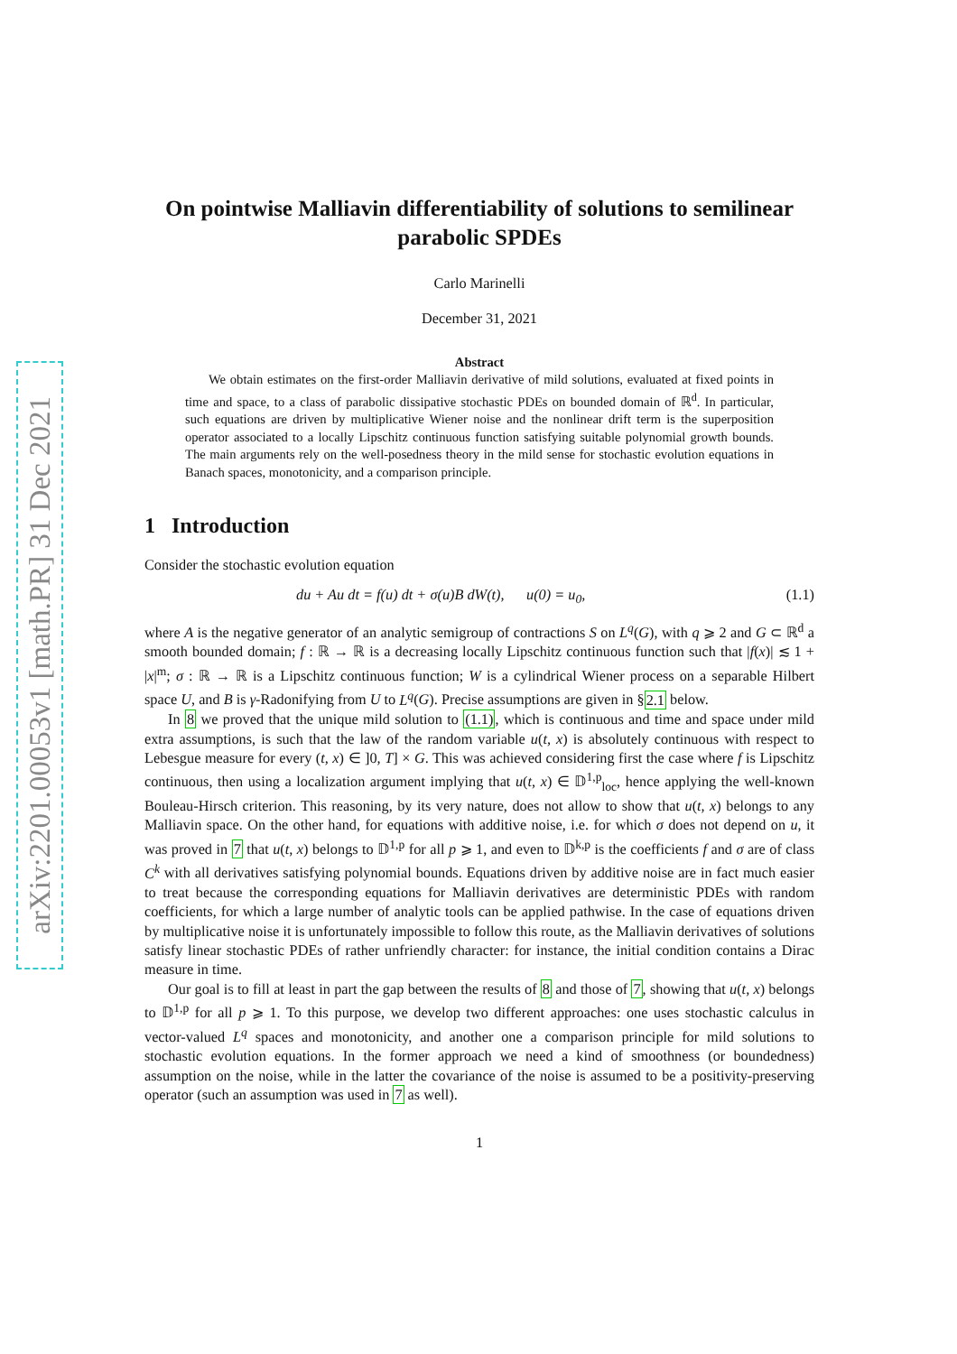arXiv:2201.00053v1 [math.PR] 31 Dec 2021
On pointwise Malliavin differentiability of solutions to semilinear parabolic SPDEs
Carlo Marinelli
December 31, 2021
Abstract
We obtain estimates on the first-order Malliavin derivative of mild solutions, evaluated at fixed points in time and space, to a class of parabolic dissipative stochastic PDEs on bounded domain of ℝ<sup>d</sup>. In particular, such equations are driven by multiplicative Wiener noise and the nonlinear drift term is the superposition operator associated to a locally Lipschitz continuous function satisfying suitable polynomial growth bounds. The main arguments rely on the well-posedness theory in the mild sense for stochastic evolution equations in Banach spaces, monotonicity, and a comparison principle.
1 Introduction
Consider the stochastic evolution equation
du + Au dt = f(u) dt + σ(u)B dW(t), u(0) = u<sub>0</sub>, (1.1)
where A is the negative generator of an analytic semigroup of contractions S on L<sup>q</sup>(G), with q ⩾ 2 and G ⊂ ℝ<sup>d</sup> a smooth bounded domain; f : ℝ → ℝ is a decreasing locally Lipschitz continuous function such that |f(x)| ≲ 1 + |x|<sup>m</sup>; σ : ℝ → ℝ is a Lipschitz continuous function; W is a cylindrical Wiener process on a separable Hilbert space U, and B is γ-Radonifying from U to L<sup>q</sup>(G). Precise assumptions are given in §2.1 below.
In 8 we proved that the unique mild solution to (1.1), which is continuous and time and space under mild extra assumptions, is such that the law of the random variable u(t, x) is absolutely continuous with respect to Lebesgue measure for every (t, x) ∈ ]0, T] × G. This was achieved considering first the case where f is Lipschitz continuous, then using a localization argument implying that u(t, x) ∈ 𝔻<sup>1,p</sup><sub>loc</sub>, hence applying the well-known Bouleau-Hirsch criterion. This reasoning, by its very nature, does not allow to show that u(t, x) belongs to any Malliavin space. On the other hand, for equations with additive noise, i.e. for which σ does not depend on u, it was proved in 7 that u(t, x) belongs to 𝔻<sup>1,p</sup> for all p ⩾ 1, and even to 𝔻<sup>k,p</sup> is the coefficients f and σ are of class C<sup>k</sup> with all derivatives satisfying polynomial bounds. Equations driven by additive noise are in fact much easier to treat because the corresponding equations for Malliavin derivatives are deterministic PDEs with random coefficients, for which a large number of analytic tools can be applied pathwise. In the case of equations driven by multiplicative noise it is unfortunately impossible to follow this route, as the Malliavin derivatives of solutions satisfy linear stochastic PDEs of rather unfriendly character: for instance, the initial condition contains a Dirac measure in time.
Our goal is to fill at least in part the gap between the results of 8 and those of 7, showing that u(t, x) belongs to 𝔻<sup>1,p</sup> for all p ⩾ 1. To this purpose, we develop two different approaches: one uses stochastic calculus in vector-valued L<sup>q</sup> spaces and monotonicity, and another one a comparison principle for mild solutions to stochastic evolution equations. In the former approach we need a kind of smoothness (or boundedness) assumption on the noise, while in the latter the covariance of the noise is assumed to be a positivity-preserving operator (such an assumption was used in 7 as well).
1